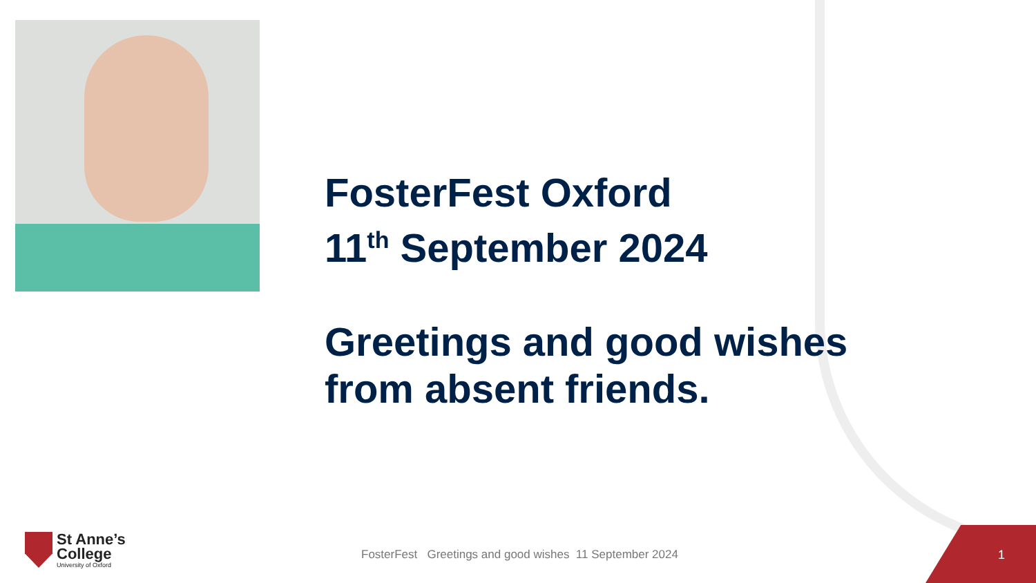FosterFest Oxford
11<sup>th</sup> September 2024
Greetings and good wishes
from absent friends.
St Anne’s
College
University of Oxford
FosterFest Greetings and good wishes 11 September 2024
1